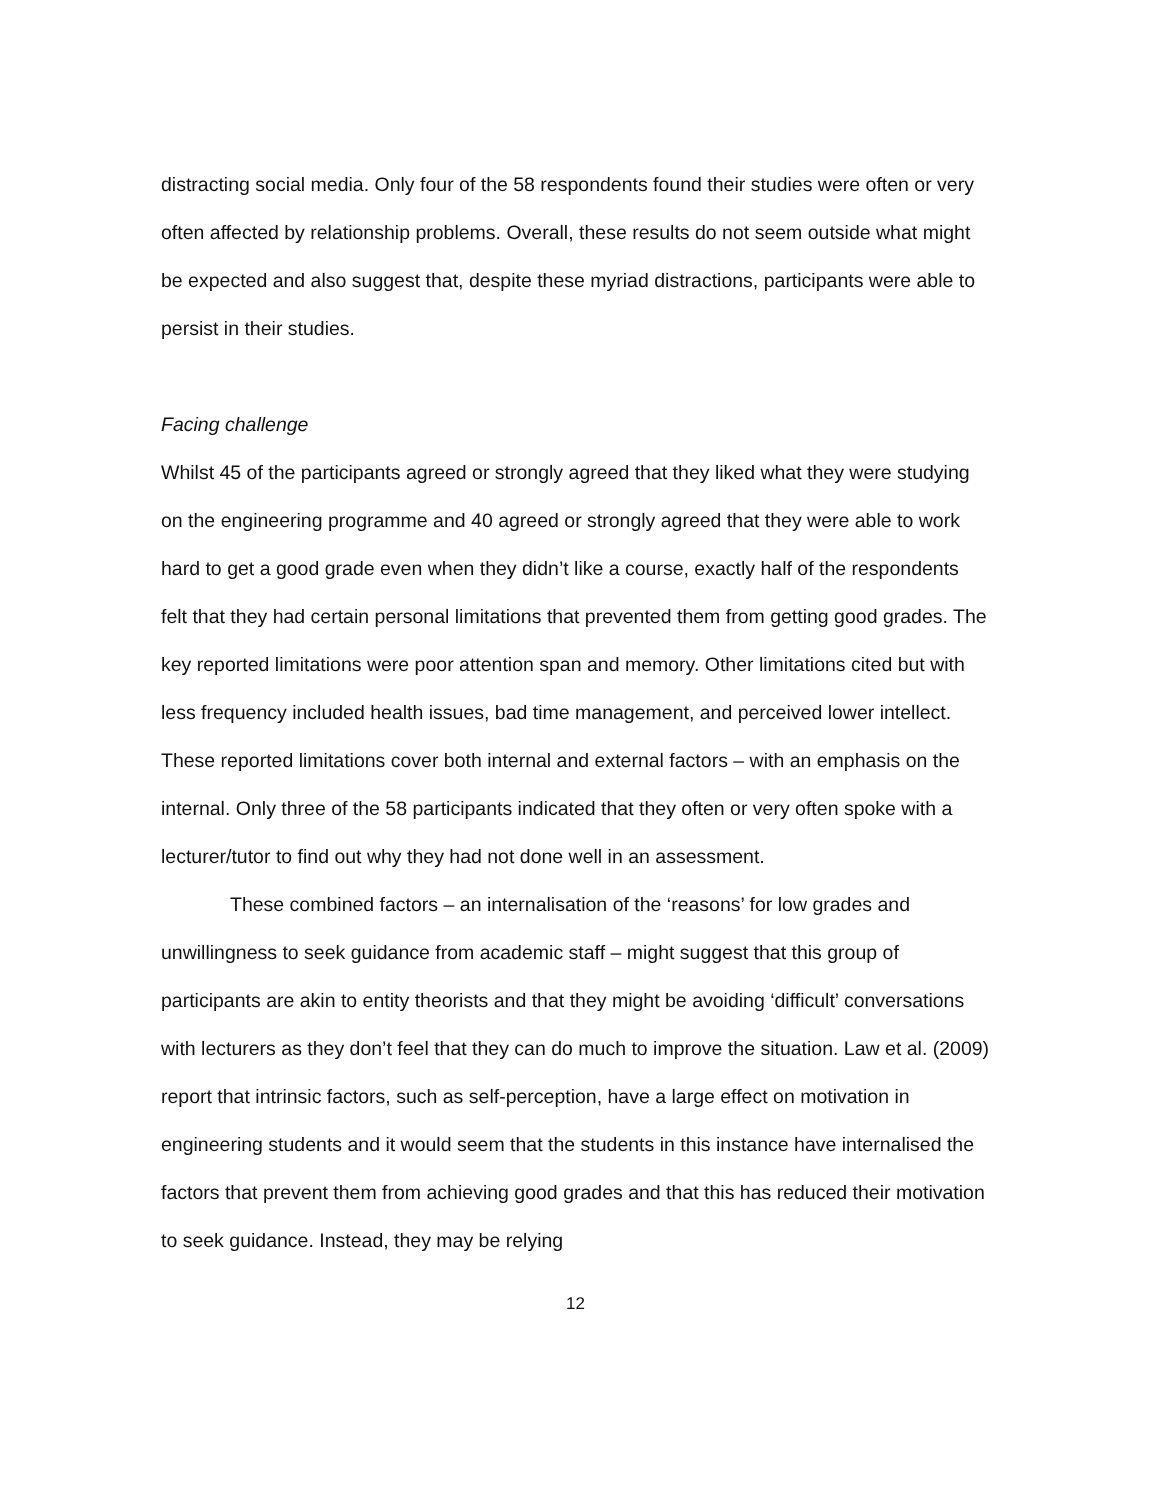distracting social media. Only four of the 58 respondents found their studies were often or very often affected by relationship problems. Overall, these results do not seem outside what might be expected and also suggest that, despite these myriad distractions, participants were able to persist in their studies.
Facing challenge
Whilst 45 of the participants agreed or strongly agreed that they liked what they were studying on the engineering programme and 40 agreed or strongly agreed that they were able to work hard to get a good grade even when they didn’t like a course, exactly half of the respondents felt that they had certain personal limitations that prevented them from getting good grades. The key reported limitations were poor attention span and memory. Other limitations cited but with less frequency included health issues, bad time management, and perceived lower intellect. These reported limitations cover both internal and external factors – with an emphasis on the internal. Only three of the 58 participants indicated that they often or very often spoke with a lecturer/tutor to find out why they had not done well in an assessment.
These combined factors – an internalisation of the ‘reasons’ for low grades and unwillingness to seek guidance from academic staff – might suggest that this group of participants are akin to entity theorists and that they might be avoiding ‘difficult’ conversations with lecturers as they don’t feel that they can do much to improve the situation. Law et al. (2009) report that intrinsic factors, such as self-perception, have a large effect on motivation in engineering students and it would seem that the students in this instance have internalised the factors that prevent them from achieving good grades and that this has reduced their motivation to seek guidance. Instead, they may be relying
12